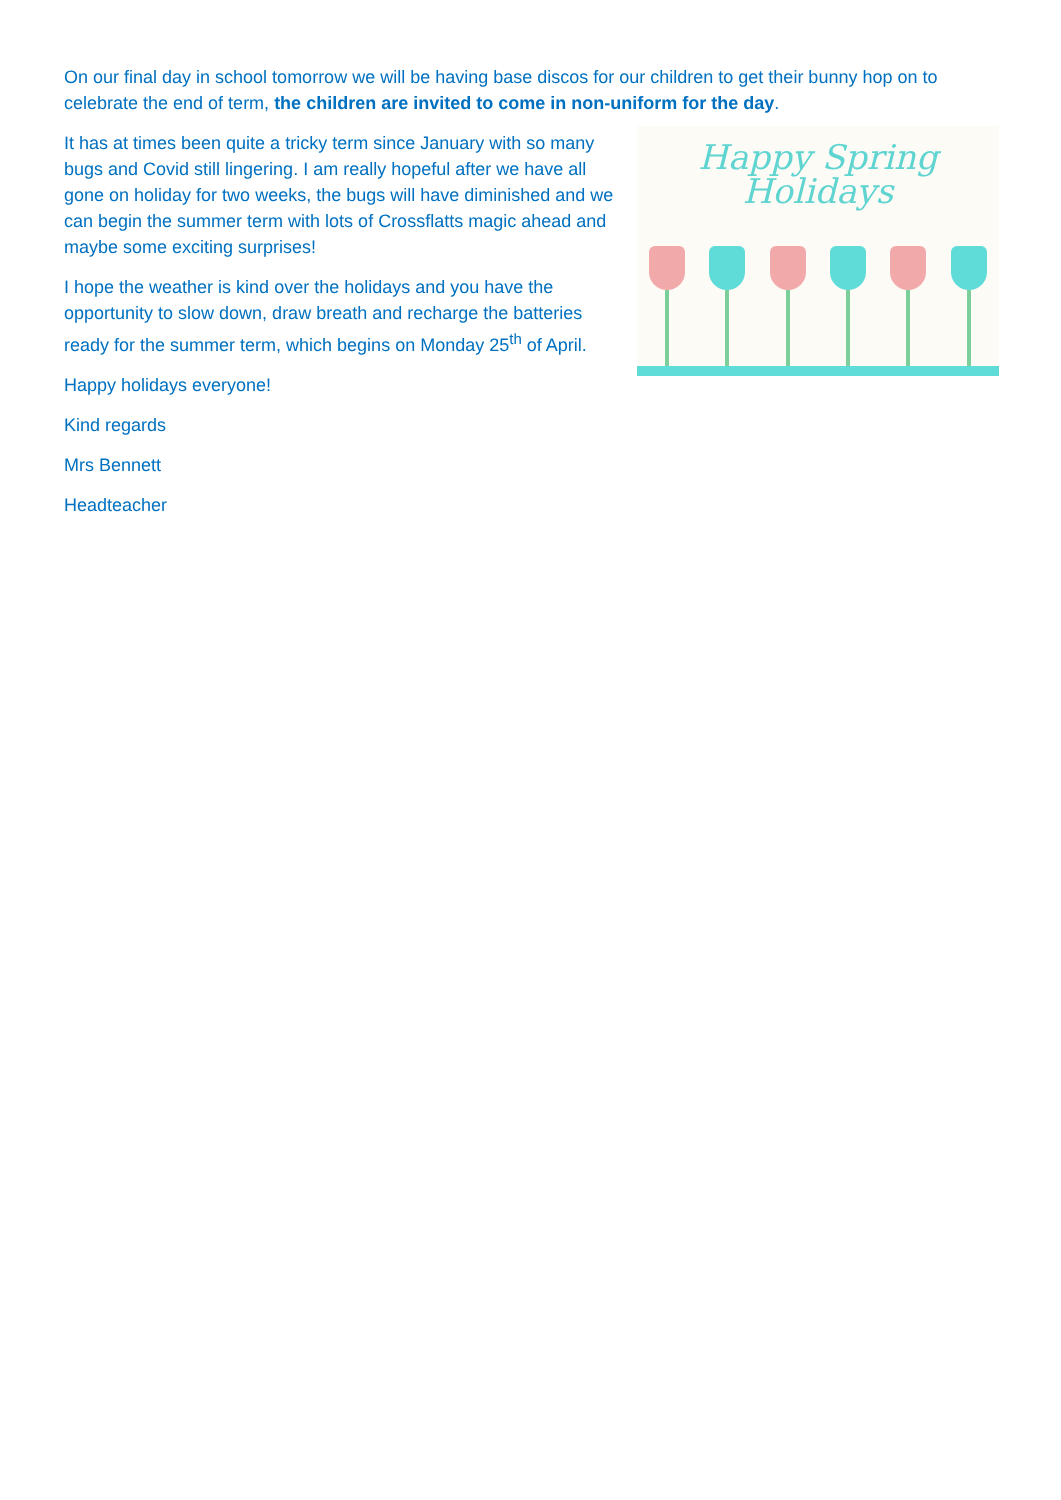On our final day in school tomorrow we will be having base discos for our children to get their bunny hop on to celebrate the end of term, the children are invited to come in non-uniform for the day. Happy Spring
Holidays
It has at times been quite a tricky term since January with so many bugs and Covid still lingering. I am really hopeful after we have all gone on holiday for two weeks, the bugs will have diminished and we can begin the summer term with lots of Crossflatts magic ahead and maybe some exciting surprises!
I hope the weather is kind over the holidays and you have the opportunity to slow down, draw breath and recharge the batteries ready for the summer term, which begins on Monday 25<sup>th</sup> of April.
Happy holidays everyone!
Kind regards
Mrs Bennett
Headteacher